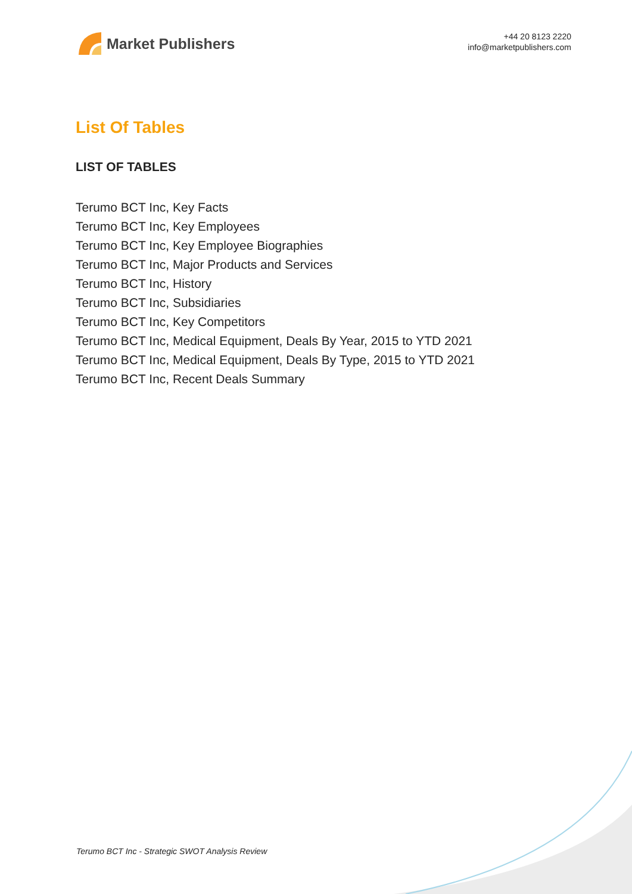Market Publishers
+44 20 8123 2220
info@marketpublishers.com
List Of Tables
LIST OF TABLES
Terumo BCT Inc, Key Facts
Terumo BCT Inc, Key Employees
Terumo BCT Inc, Key Employee Biographies
Terumo BCT Inc, Major Products and Services
Terumo BCT Inc, History
Terumo BCT Inc, Subsidiaries
Terumo BCT Inc, Key Competitors
Terumo BCT Inc, Medical Equipment, Deals By Year, 2015 to YTD 2021
Terumo BCT Inc, Medical Equipment, Deals By Type, 2015 to YTD 2021
Terumo BCT Inc, Recent Deals Summary
Terumo BCT Inc - Strategic SWOT Analysis Review